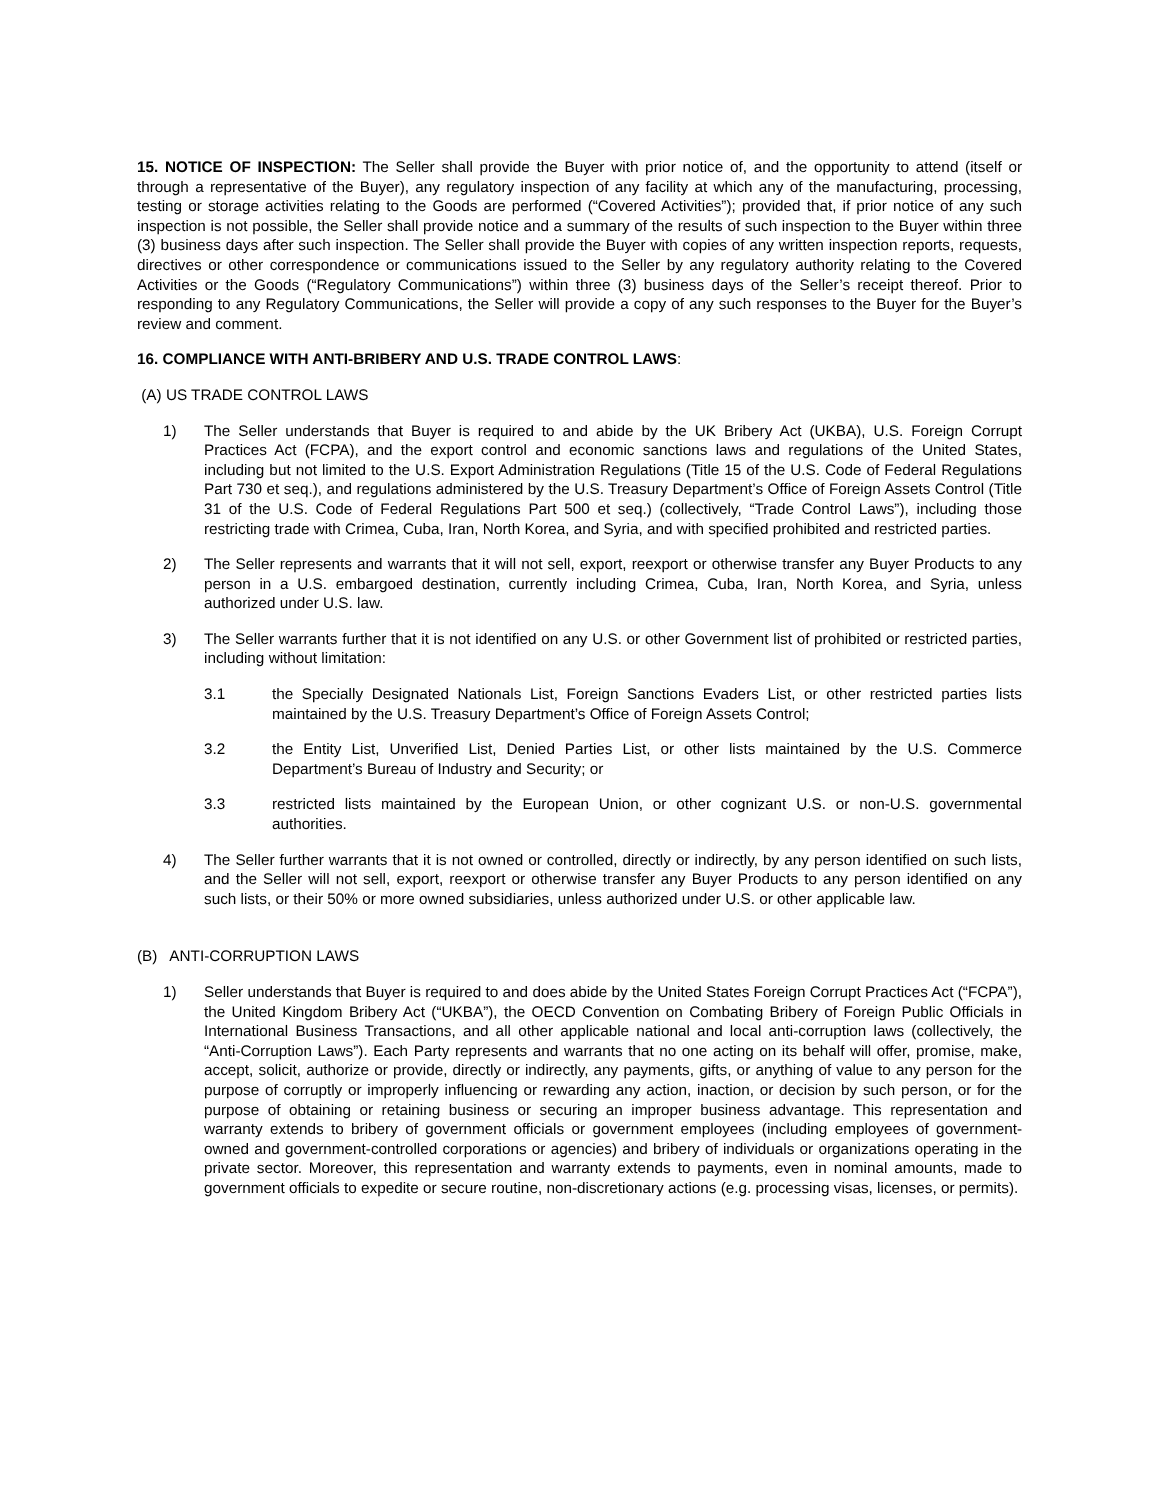15. NOTICE OF INSPECTION: The Seller shall provide the Buyer with prior notice of, and the opportunity to attend (itself or through a representative of the Buyer), any regulatory inspection of any facility at which any of the manufacturing, processing, testing or storage activities relating to the Goods are performed (“Covered Activities”); provided that, if prior notice of any such inspection is not possible, the Seller shall provide notice and a summary of the results of such inspection to the Buyer within three (3) business days after such inspection. The Seller shall provide the Buyer with copies of any written inspection reports, requests, directives or other correspondence or communications issued to the Seller by any regulatory authority relating to the Covered Activities or the Goods (“Regulatory Communications”) within three (3) business days of the Seller’s receipt thereof. Prior to responding to any Regulatory Communications, the Seller will provide a copy of any such responses to the Buyer for the Buyer’s review and comment.
16. COMPLIANCE WITH ANTI-BRIBERY AND U.S. TRADE CONTROL LAWS:
(A) US TRADE CONTROL LAWS
1) The Seller understands that Buyer is required to and abide by the UK Bribery Act (UKBA), U.S. Foreign Corrupt Practices Act (FCPA), and the export control and economic sanctions laws and regulations of the United States, including but not limited to the U.S. Export Administration Regulations (Title 15 of the U.S. Code of Federal Regulations Part 730 et seq.), and regulations administered by the U.S. Treasury Department’s Office of Foreign Assets Control (Title 31 of the U.S. Code of Federal Regulations Part 500 et seq.) (collectively, “Trade Control Laws”), including those restricting trade with Crimea, Cuba, Iran, North Korea, and Syria, and with specified prohibited and restricted parties.
2) The Seller represents and warrants that it will not sell, export, reexport or otherwise transfer any Buyer Products to any person in a U.S. embargoed destination, currently including Crimea, Cuba, Iran, North Korea, and Syria, unless authorized under U.S. law.
3) The Seller warrants further that it is not identified on any U.S. or other Government list of prohibited or restricted parties, including without limitation:
3.1 the Specially Designated Nationals List, Foreign Sanctions Evaders List, or other restricted parties lists maintained by the U.S. Treasury Department’s Office of Foreign Assets Control;
3.2 the Entity List, Unverified List, Denied Parties List, or other lists maintained by the U.S. Commerce Department’s Bureau of Industry and Security; or
3.3 restricted lists maintained by the European Union, or other cognizant U.S. or non-U.S. governmental authorities.
4) The Seller further warrants that it is not owned or controlled, directly or indirectly, by any person identified on such lists, and the Seller will not sell, export, reexport or otherwise transfer any Buyer Products to any person identified on any such lists, or their 50% or more owned subsidiaries, unless authorized under U.S. or other applicable law.
(B) ANTI-CORRUPTION LAWS
1) Seller understands that Buyer is required to and does abide by the United States Foreign Corrupt Practices Act (“FCPA”), the United Kingdom Bribery Act (“UKBA”), the OECD Convention on Combating Bribery of Foreign Public Officials in International Business Transactions, and all other applicable national and local anti-corruption laws (collectively, the “Anti-Corruption Laws”). Each Party represents and warrants that no one acting on its behalf will offer, promise, make, accept, solicit, authorize or provide, directly or indirectly, any payments, gifts, or anything of value to any person for the purpose of corruptly or improperly influencing or rewarding any action, inaction, or decision by such person, or for the purpose of obtaining or retaining business or securing an improper business advantage. This representation and warranty extends to bribery of government officials or government employees (including employees of government-owned and government-controlled corporations or agencies) and bribery of individuals or organizations operating in the private sector. Moreover, this representation and warranty extends to payments, even in nominal amounts, made to government officials to expedite or secure routine, non-discretionary actions (e.g. processing visas, licenses, or permits).